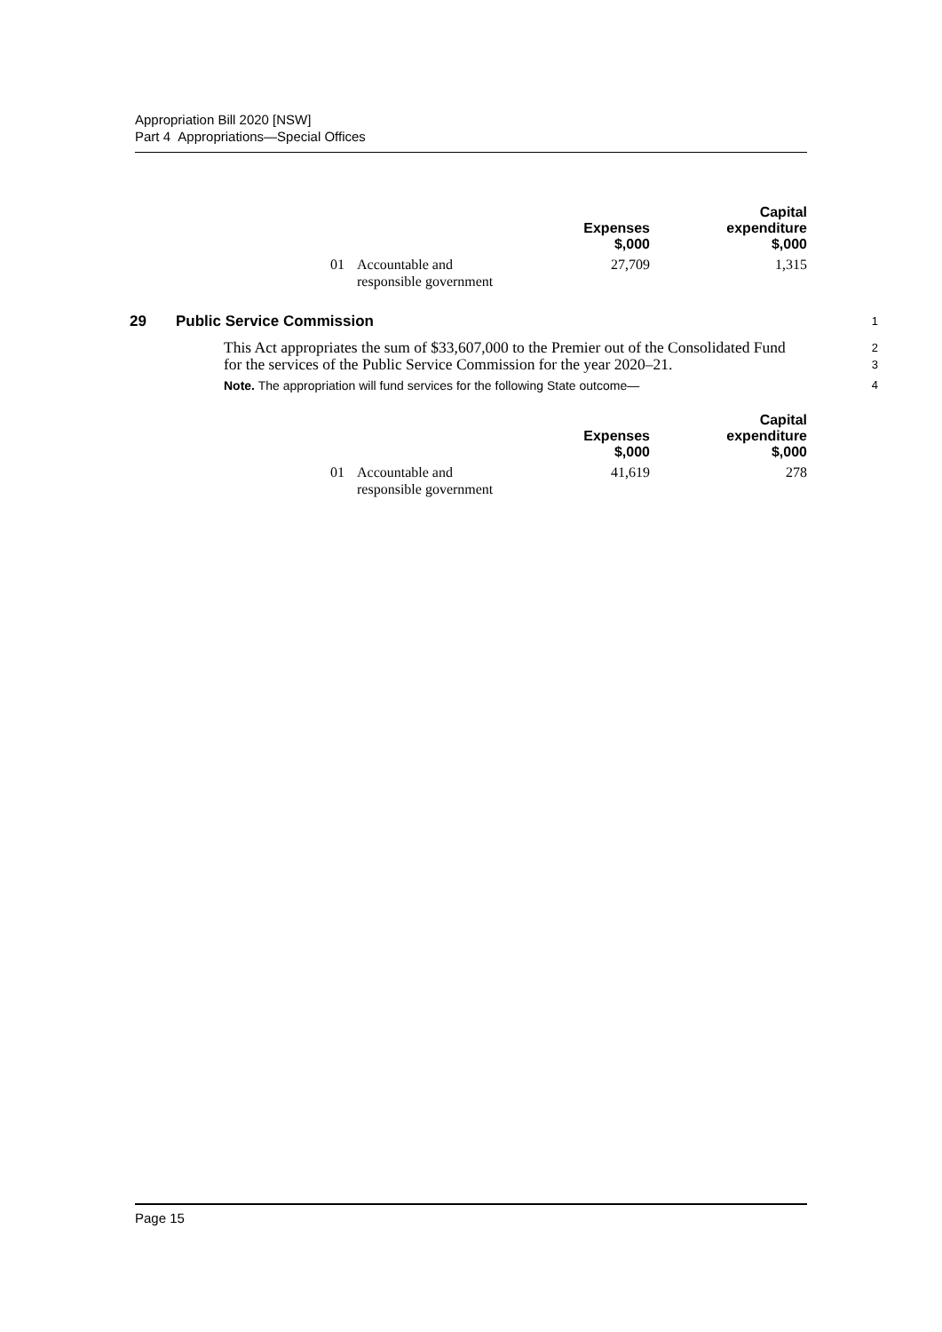Appropriation Bill 2020 [NSW]
Part 4 Appropriations—Special Offices
| | | Expenses $,000 | Capital expenditure $,000 |
| --- | --- | --- | --- |
| 01 | Accountable and responsible government | 27,709 | 1,315 |
29 Public Service Commission 1
This Act appropriates the sum of $33,607,000 to the Premier out of the Consolidated Fund for the services of the Public Service Commission for the year 2020–21. 2
3
Note. The appropriation will fund services for the following State outcome— 4
| | | Expenses $,000 | Capital expenditure $,000 |
| --- | --- | --- | --- |
| 01 | Accountable and responsible government | 41,619 | 278 |
Page 15